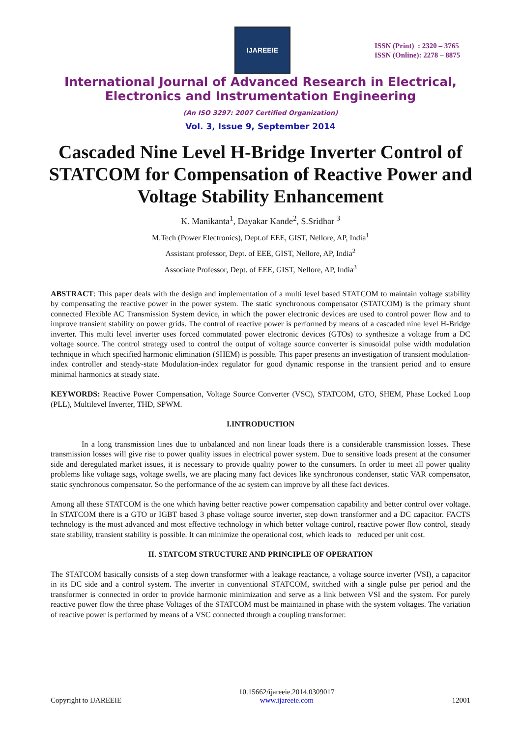IJAREEIE
ISSN (Print) : 2320 – 3765
ISSN (Online): 2278 – 8875
International Journal of Advanced Research in Electrical,
Electronics and Instrumentation Engineering
(An ISO 3297: 2007 Certified Organization)
Vol. 3, Issue 9, September 2014
Cascaded Nine Level H-Bridge Inverter Control of STATCOM for Compensation of Reactive Power and Voltage Stability Enhancement
K. Manikanta<sup>1</sup>, Dayakar Kande<sup>2</sup>, S.Sridhar <sup>3</sup>
M.Tech (Power Electronics), Dept.of EEE, GIST, Nellore, AP, India<sup>1</sup>
Assistant professor, Dept. of EEE, GIST, Nellore, AP, India<sup>2</sup>
Associate Professor, Dept. of EEE, GIST, Nellore, AP, India<sup>3</sup>
ABSTRACT: This paper deals with the design and implementation of a multi level based STATCOM to maintain voltage stability by compensating the reactive power in the power system. The static synchronous compensator (STATCOM) is the primary shunt connected Flexible AC Transmission System device, in which the power electronic devices are used to control power flow and to improve transient stability on power grids. The control of reactive power is performed by means of a cascaded nine level H-Bridge inverter. This multi level inverter uses forced commutated power electronic devices (GTOs) to synthesize a voltage from a DC voltage source. The control strategy used to control the output of voltage source converter is sinusoidal pulse width modulation technique in which specified harmonic elimination (SHEM) is possible. This paper presents an investigation of transient modulation-index controller and steady-state Modulation-index regulator for good dynamic response in the transient period and to ensure minimal harmonics at steady state.
KEYWORDS: Reactive Power Compensation, Voltage Source Converter (VSC), STATCOM, GTO, SHEM, Phase Locked Loop (PLL), Multilevel Inverter, THD, SPWM.
I.INTRODUCTION
In a long transmission lines due to unbalanced and non linear loads there is a considerable transmission losses. These transmission losses will give rise to power quality issues in electrical power system. Due to sensitive loads present at the consumer side and deregulated market issues, it is necessary to provide quality power to the consumers. In order to meet all power quality problems like voltage sags, voltage swells, we are placing many fact devices like synchronous condenser, static VAR compensator, static synchronous compensator. So the performance of the ac system can improve by all these fact devices.
Among all these STATCOM is the one which having better reactive power compensation capability and better control over voltage. In STATCOM there is a GTO or IGBT based 3 phase voltage source inverter, step down transformer and a DC capacitor. FACTS technology is the most advanced and most effective technology in which better voltage control, reactive power flow control, steady state stability, transient stability is possible. It can minimize the operational cost, which leads to reduced per unit cost.
II. STATCOM STRUCTURE AND PRINCIPLE OF OPERATION
The STATCOM basically consists of a step down transformer with a leakage reactance, a voltage source inverter (VSI), a capacitor in its DC side and a control system. The inverter in conventional STATCOM, switched with a single pulse per period and the transformer is connected in order to provide harmonic minimization and serve as a link between VSI and the system. For purely reactive power flow the three phase Voltages of the STATCOM must be maintained in phase with the system voltages. The variation of reactive power is performed by means of a VSC connected through a coupling transformer.
Copyright to IJAREEIE 10.15662/ijareeie.2014.0309017
www.ijareeie.com 12001